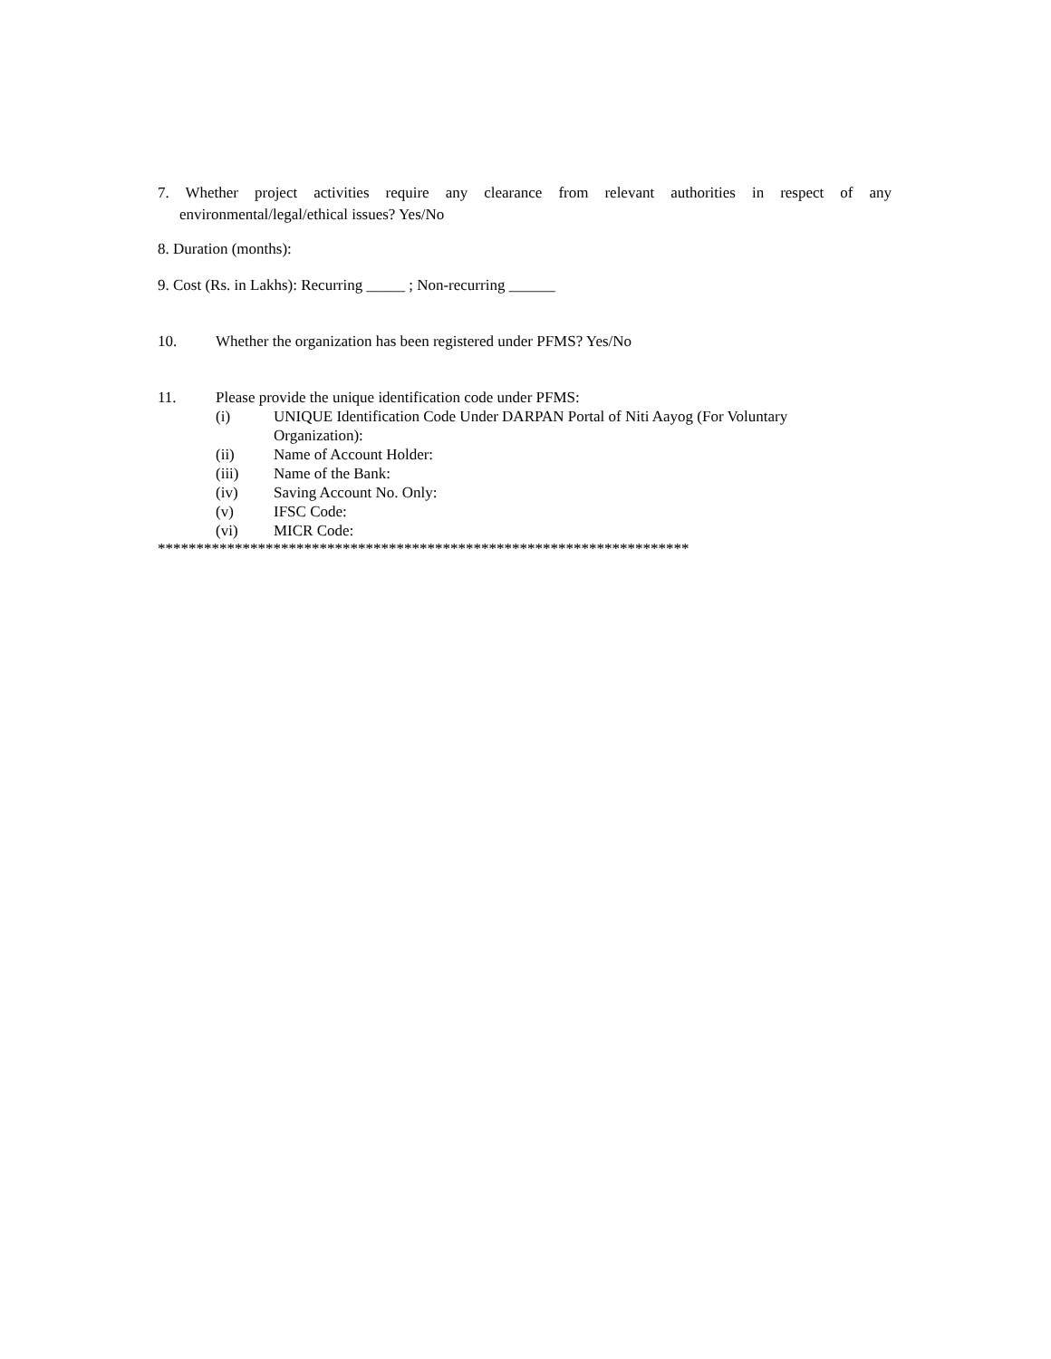7. Whether project activities require any clearance from relevant authorities in respect of any
environmental/legal/ethical issues? Yes/No
8. Duration (months):
9. Cost (Rs. in Lakhs): Recurring _____ ; Non-recurring ______
10. Whether the organization has been registered under PFMS? Yes/No
11. Please provide the unique identification code under PFMS:
(i) UNIQUE Identification Code Under DARPAN Portal of Niti Aayog (For Voluntary
Organization):
(ii) Name of Account Holder:
(iii) Name of the Bank:
(iv) Saving Account No. Only:
(v) IFSC Code:
(vi) MICR Code:
*********************************************************************